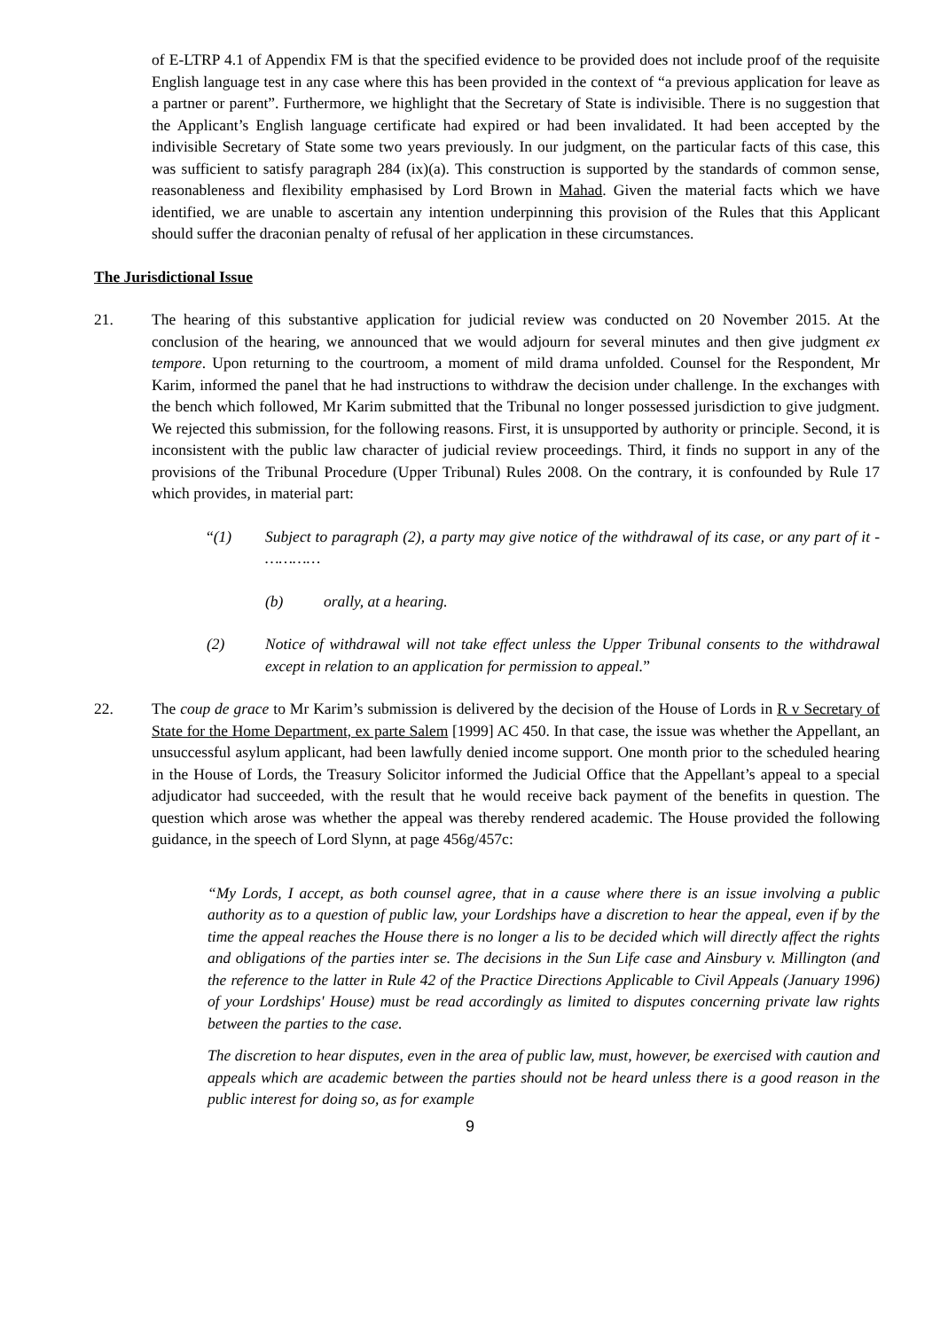of E-LTRP 4.1 of Appendix FM is that the specified evidence to be provided does not include proof of the requisite English language test in any case where this has been provided in the context of “a previous application for leave as a partner or parent”. Furthermore, we highlight that the Secretary of State is indivisible. There is no suggestion that the Applicant’s English language certificate had expired or had been invalidated. It had been accepted by the indivisible Secretary of State some two years previously. In our judgment, on the particular facts of this case, this was sufficient to satisfy paragraph 284 (ix)(a). This construction is supported by the standards of common sense, reasonableness and flexibility emphasised by Lord Brown in Mahad. Given the material facts which we have identified, we are unable to ascertain any intention underpinning this provision of the Rules that this Applicant should suffer the draconian penalty of refusal of her application in these circumstances.
The Jurisdictional Issue
21. The hearing of this substantive application for judicial review was conducted on 20 November 2015. At the conclusion of the hearing, we announced that we would adjourn for several minutes and then give judgment ex tempore. Upon returning to the courtroom, a moment of mild drama unfolded. Counsel for the Respondent, Mr Karim, informed the panel that he had instructions to withdraw the decision under challenge. In the exchanges with the bench which followed, Mr Karim submitted that the Tribunal no longer possessed jurisdiction to give judgment. We rejected this submission, for the following reasons. First, it is unsupported by authority or principle. Second, it is inconsistent with the public law character of judicial review proceedings. Third, it finds no support in any of the provisions of the Tribunal Procedure (Upper Tribunal) Rules 2008. On the contrary, it is confounded by Rule 17 which provides, in material part:
“(1) Subject to paragraph (2), a party may give notice of the withdrawal of its case, or any part of it - …………
(b) orally, at a hearing.
(2) Notice of withdrawal will not take effect unless the Upper Tribunal consents to the withdrawal except in relation to an application for permission to appeal.”
22. The coup de grace to Mr Karim’s submission is delivered by the decision of the House of Lords in R v Secretary of State for the Home Department, ex parte Salem [1999] AC 450. In that case, the issue was whether the Appellant, an unsuccessful asylum applicant, had been lawfully denied income support. One month prior to the scheduled hearing in the House of Lords, the Treasury Solicitor informed the Judicial Office that the Appellant’s appeal to a special adjudicator had succeeded, with the result that he would receive back payment of the benefits in question. The question which arose was whether the appeal was thereby rendered academic. The House provided the following guidance, in the speech of Lord Slynn, at page 456g/457c:
“My Lords, I accept, as both counsel agree, that in a cause where there is an issue involving a public authority as to a question of public law, your Lordships have a discretion to hear the appeal, even if by the time the appeal reaches the House there is no longer a lis to be decided which will directly affect the rights and obligations of the parties inter se. The decisions in the Sun Life case and Ainsbury v. Millington (and the reference to the latter in Rule 42 of the Practice Directions Applicable to Civil Appeals (January 1996) of your Lordships' House) must be read accordingly as limited to disputes concerning private law rights between the parties to the case.
The discretion to hear disputes, even in the area of public law, must, however, be exercised with caution and appeals which are academic between the parties should not be heard unless there is a good reason in the public interest for doing so, as for example
9